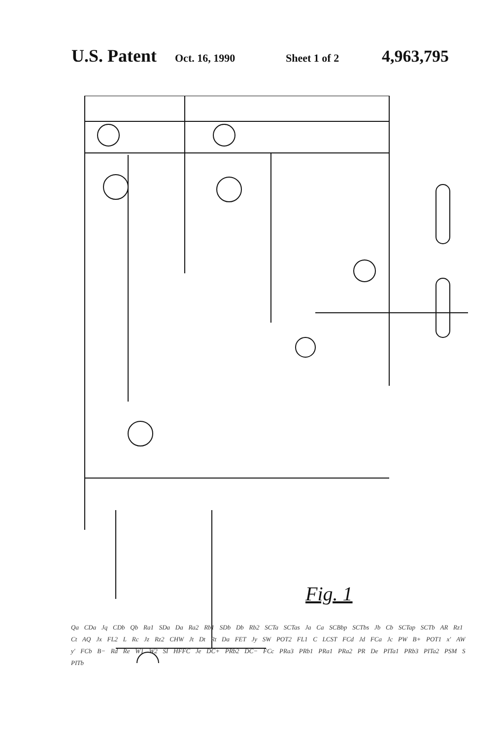U.S. Patent Oct. 16, 1990 Sheet 1 of 2 4,963,795
Fig. 1
Qa CDa Jq CDb Qb Ra1 SDa Da Ra2 Rb1 SDb Db Rb2 SCTa SCTas Ja Ca SCBbp SCTbs Jb Cb SCTap SCTb AR Rz1 Ct AQ Jx FL2 L Rc Jz Rz2 CHW Jt Dt Rt Da FET Jy SW POT2 FL1 C LCST FCd Jd FCa Jc PW B+ POT1 x' AW y' FCb B− Rd Re W1 W2 SI HFFC Je DC+ PRb2 DC− FCc PRa3 PRb1 PRa1 PRa2 PR De PITa1 PRb3 PITa2 PSM S PITb